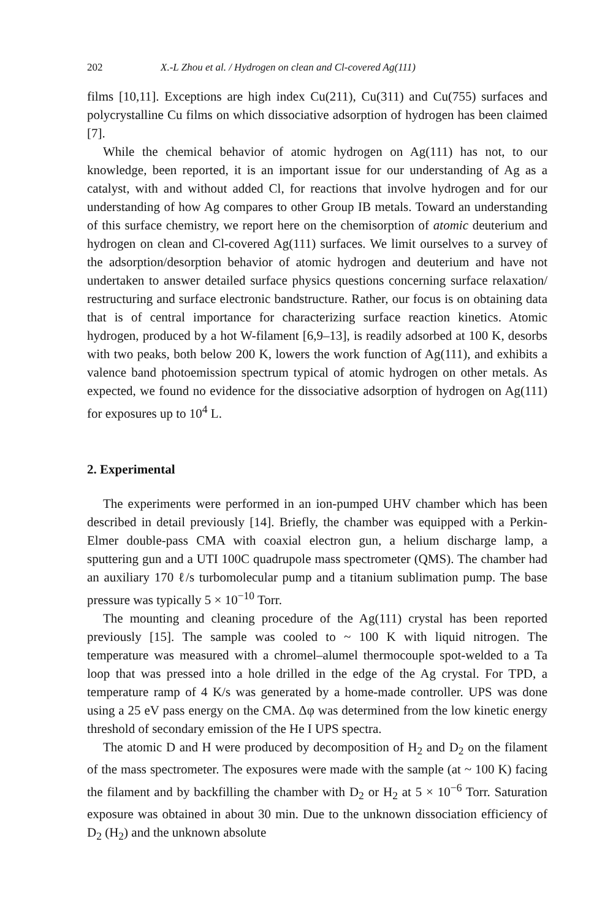202 X.-L Zhou et al. / Hydrogen on clean and Cl-covered Ag(111)
films [10,11]. Exceptions are high index Cu(211), Cu(311) and Cu(755) surfaces and polycrystalline Cu films on which dissociative adsorption of hydrogen has been claimed [7].
While the chemical behavior of atomic hydrogen on Ag(111) has not, to our knowledge, been reported, it is an important issue for our understanding of Ag as a catalyst, with and without added Cl, for reactions that involve hydrogen and for our understanding of how Ag compares to other Group IB metals. Toward an understanding of this surface chemistry, we report here on the chemisorption of atomic deuterium and hydrogen on clean and Cl-covered Ag(111) surfaces. We limit ourselves to a survey of the adsorption/desorption behavior of atomic hydrogen and deuterium and have not undertaken to answer detailed surface physics questions concerning surface relaxation/ restructuring and surface electronic bandstructure. Rather, our focus is on obtaining data that is of central importance for characterizing surface reaction kinetics. Atomic hydrogen, produced by a hot W-filament [6,9–13], is readily adsorbed at 100 K, desorbs with two peaks, both below 200 K, lowers the work function of Ag(111), and exhibits a valence band photoemission spectrum typical of atomic hydrogen on other metals. As expected, we found no evidence for the dissociative adsorption of hydrogen on Ag(111) for exposures up to 10<sup>4</sup> L.
2. Experimental
The experiments were performed in an ion-pumped UHV chamber which has been described in detail previously [14]. Briefly, the chamber was equipped with a Perkin-Elmer double-pass CMA with coaxial electron gun, a helium discharge lamp, a sputtering gun and a UTI 100C quadrupole mass spectrometer (QMS). The chamber had an auxiliary 170 ℓ/s turbomolecular pump and a titanium sublimation pump. The base pressure was typically 5 × 10<sup>−10</sup> Torr.
The mounting and cleaning procedure of the Ag(111) crystal has been reported previously [15]. The sample was cooled to ~ 100 K with liquid nitrogen. The temperature was measured with a chromel–alumel thermocouple spot-welded to a Ta loop that was pressed into a hole drilled in the edge of the Ag crystal. For TPD, a temperature ramp of 4 K/s was generated by a home-made controller. UPS was done using a 25 eV pass energy on the CMA. Δφ was determined from the low kinetic energy threshold of secondary emission of the He I UPS spectra.
The atomic D and H were produced by decomposition of H<sub>2</sub> and D<sub>2</sub> on the filament of the mass spectrometer. The exposures were made with the sample (at ~ 100 K) facing the filament and by backfilling the chamber with D<sub>2</sub> or H<sub>2</sub> at 5 × 10<sup>−6</sup> Torr. Saturation exposure was obtained in about 30 min. Due to the unknown dissociation efficiency of D<sub>2</sub> (H<sub>2</sub>) and the unknown absolute